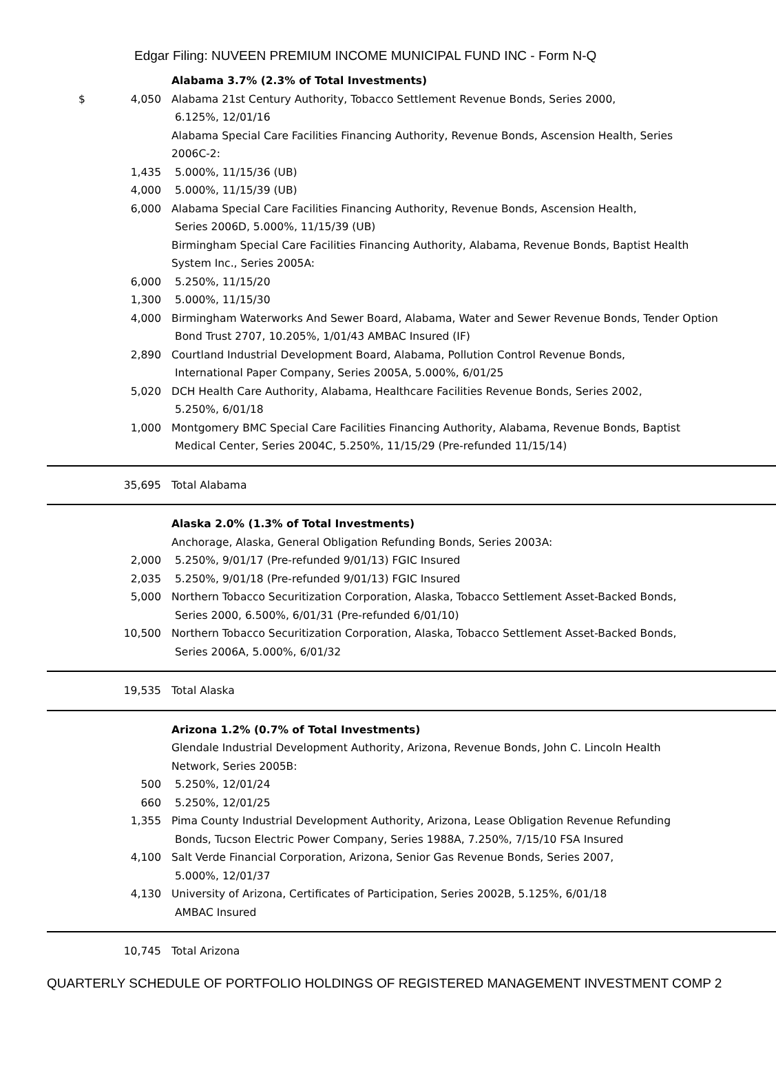Edgar Filing: NUVEEN PREMIUM INCOME MUNICIPAL FUND INC - Form N-Q
| | | Alabama 3.7% (2.3% of Total Investments) |
| $ | 4,050 | Alabama 21st Century Authority, Tobacco Settlement Revenue Bonds, Series 2000, 6.125%, 12/01/16 |
| | | Alabama Special Care Facilities Financing Authority, Revenue Bonds, Ascension Health, Series 2006C-2: |
| | 1,435 | 5.000%, 11/15/36 (UB) |
| | 4,000 | 5.000%, 11/15/39 (UB) |
| | 6,000 | Alabama Special Care Facilities Financing Authority, Revenue Bonds, Ascension Health, Series 2006D, 5.000%, 11/15/39 (UB) |
| | | Birmingham Special Care Facilities Financing Authority, Alabama, Revenue Bonds, Baptist Health System Inc., Series 2005A: |
| | 6,000 | 5.250%, 11/15/20 |
| | 1,300 | 5.000%, 11/15/30 |
| | 4,000 | Birmingham Waterworks And Sewer Board, Alabama, Water and Sewer Revenue Bonds, Tender Option Bond Trust 2707, 10.205%, 1/01/43 AMBAC Insured (IF) |
| | 2,890 | Courtland Industrial Development Board, Alabama, Pollution Control Revenue Bonds, International Paper Company, Series 2005A, 5.000%, 6/01/25 |
| | 5,020 | DCH Health Care Authority, Alabama, Healthcare Facilities Revenue Bonds, Series 2002, 5.250%, 6/01/18 |
| | 1,000 | Montgomery BMC Special Care Facilities Financing Authority, Alabama, Revenue Bonds, Baptist Medical Center, Series 2004C, 5.250%, 11/15/29 (Pre-refunded 11/15/14) |
| | 35,695 | Total Alabama |
| | | Alaska 2.0% (1.3% of Total Investments) |
| | | Anchorage, Alaska, General Obligation Refunding Bonds, Series 2003A: |
| | 2,000 | 5.250%, 9/01/17 (Pre-refunded 9/01/13) FGIC Insured |
| | 2,035 | 5.250%, 9/01/18 (Pre-refunded 9/01/13) FGIC Insured |
| | 5,000 | Northern Tobacco Securitization Corporation, Alaska, Tobacco Settlement Asset-Backed Bonds, Series 2000, 6.500%, 6/01/31 (Pre-refunded 6/01/10) |
| | 10,500 | Northern Tobacco Securitization Corporation, Alaska, Tobacco Settlement Asset-Backed Bonds, Series 2006A, 5.000%, 6/01/32 |
| | 19,535 | Total Alaska |
| | | Arizona 1.2% (0.7% of Total Investments) |
| | | Glendale Industrial Development Authority, Arizona, Revenue Bonds, John C. Lincoln Health Network, Series 2005B: |
| | 500 | 5.250%, 12/01/24 |
| | 660 | 5.250%, 12/01/25 |
| | 1,355 | Pima County Industrial Development Authority, Arizona, Lease Obligation Revenue Refunding Bonds, Tucson Electric Power Company, Series 1988A, 7.250%, 7/15/10 FSA Insured |
| | 4,100 | Salt Verde Financial Corporation, Arizona, Senior Gas Revenue Bonds, Series 2007, 5.000%, 12/01/37 |
| | 4,130 | University of Arizona, Certificates of Participation, Series 2002B, 5.125%, 6/01/18 AMBAC Insured |
| | 10,745 | Total Arizona |
QUARTERLY SCHEDULE OF PORTFOLIO HOLDINGS OF REGISTERED MANAGEMENT INVESTMENT COMP 2